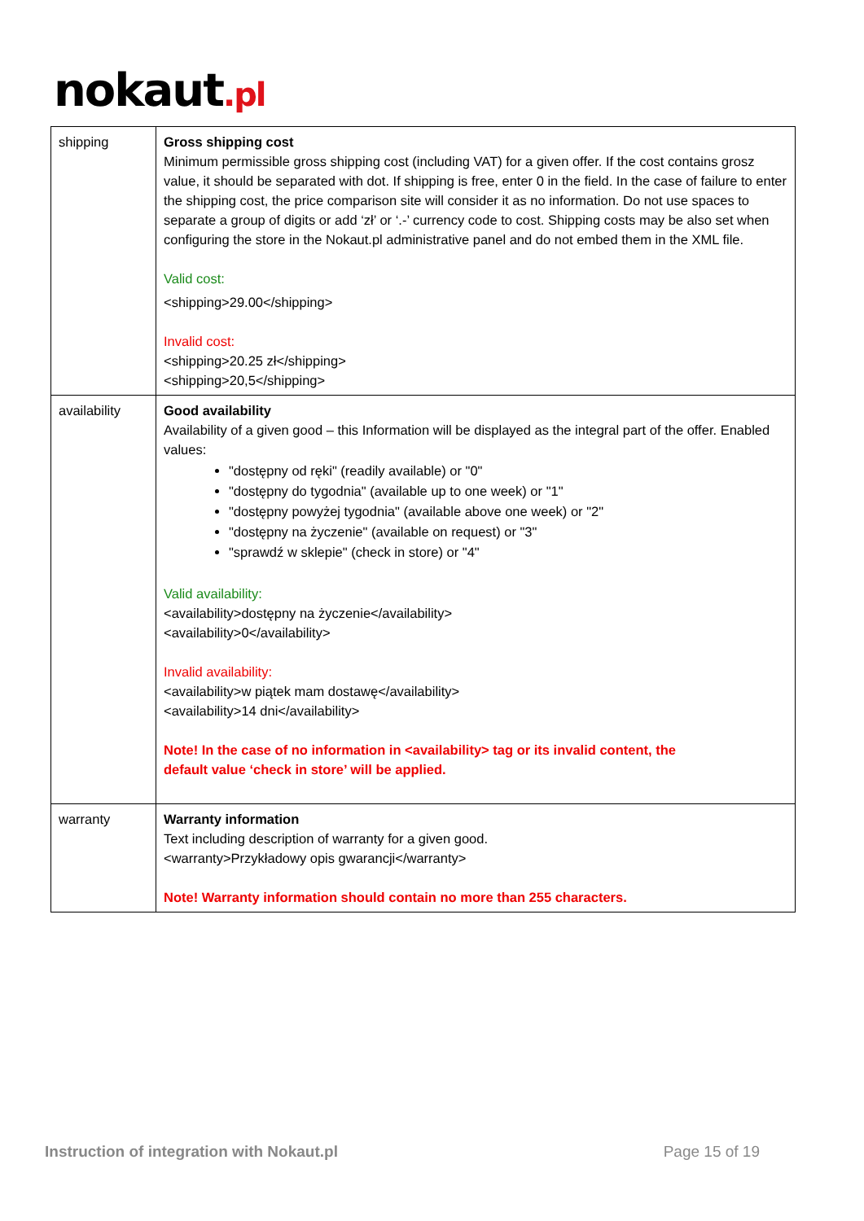nokaut.pl
| shipping | Gross shipping cost Minimum permissible gross shipping cost (including VAT) for a given offer. If the cost contains grosz value, it should be separated with dot. If shipping is free, enter 0 in the field. In the case of failure to enter the shipping cost, the price comparison site will consider it as no information. Do not use spaces to separate a group of digits or add ‘zł’ or ‘.-’ currency code to cost. Shipping costs may be also set when configuring the store in the Nokaut.pl administrative panel and do not embed them in the XML file. Valid cost: <shipping>29.00</shipping> Invalid cost: <shipping>20.25 zł</shipping> <shipping>20,5</shipping> |
| availability | Good availability Availability of a given good – this Information will be displayed as the integral part of the offer. Enabled values: "dostępny od ręki" (readily available) or "0" "dostępny do tygodnia" (available up to one week) or "1" "dostępny powyżej tygodnia" (available above one week) or "2" "dostępny na życzenie" (available on request) or "3" "sprawdź w sklepie" (check in store) or "4" Valid availability: <availability>dostępny na życzenie</availability> <availability>0</availability> Invalid availability: <availability>w piątek mam dostawę</availability> <availability>14 dni</availability> Note! In the case of no information in <availability> tag or its invalid content, the default value ‘check in store’ will be applied. |
| warranty | Warranty information Text including description of warranty for a given good. <warranty>Przykładowy opis gwarancji</warranty> Note! Warranty information should contain no more than 255 characters. |
Instruction of integration with Nokaut.pl Page 15 of 19